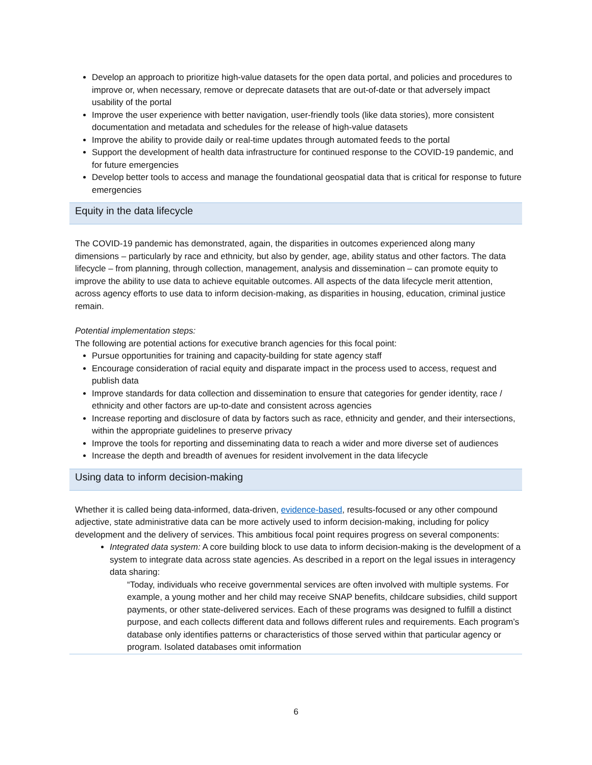Develop an approach to prioritize high-value datasets for the open data portal, and policies and procedures to improve or, when necessary, remove or deprecate datasets that are out-of-date or that adversely impact usability of the portal
Improve the user experience with better navigation, user-friendly tools (like data stories), more consistent documentation and metadata and schedules for the release of high-value datasets
Improve the ability to provide daily or real-time updates through automated feeds to the portal
Support the development of health data infrastructure for continued response to the COVID-19 pandemic, and for future emergencies
Develop better tools to access and manage the foundational geospatial data that is critical for response to future emergencies
Equity in the data lifecycle
The COVID-19 pandemic has demonstrated, again, the disparities in outcomes experienced along many dimensions – particularly by race and ethnicity, but also by gender, age, ability status and other factors. The data lifecycle – from planning, through collection, management, analysis and dissemination – can promote equity to improve the ability to use data to achieve equitable outcomes. All aspects of the data lifecycle merit attention, across agency efforts to use data to inform decision-making, as disparities in housing, education, criminal justice remain.
Potential implementation steps:
The following are potential actions for executive branch agencies for this focal point:
Pursue opportunities for training and capacity-building for state agency staff
Encourage consideration of racial equity and disparate impact in the process used to access, request and publish data
Improve standards for data collection and dissemination to ensure that categories for gender identity, race / ethnicity and other factors are up-to-date and consistent across agencies
Increase reporting and disclosure of data by factors such as race, ethnicity and gender, and their intersections, within the appropriate guidelines to preserve privacy
Improve the tools for reporting and disseminating data to reach a wider and more diverse set of audiences
Increase the depth and breadth of avenues for resident involvement in the data lifecycle
Using data to inform decision-making
Whether it is called being data-informed, data-driven, evidence-based, results-focused or any other compound adjective, state administrative data can be more actively used to inform decision-making, including for policy development and the delivery of services. This ambitious focal point requires progress on several components:
Integrated data system: A core building block to use data to inform decision-making is the development of a system to integrate data across state agencies. As described in a report on the legal issues in interagency data sharing:
“Today, individuals who receive governmental services are often involved with multiple systems. For example, a young mother and her child may receive SNAP benefits, childcare subsidies, child support payments, or other state-delivered services. Each of these programs was designed to fulfill a distinct purpose, and each collects different data and follows different rules and requirements. Each program’s database only identifies patterns or characteristics of those served within that particular agency or program. Isolated databases omit information
6